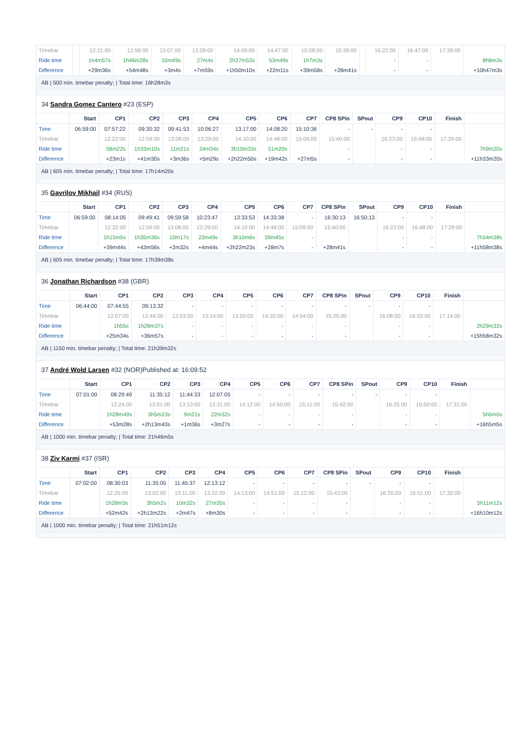| Timebar | | 12:21:00 | 12:58:00 | 13:07:00 | 13:28:00 | 14:09:00 | 14:47:00 | 15:08:00 | 15:39:00 | | 16:22:00 | 16:47:00 | 17:28:00 | |
| Ride time | | 1h4m57s | 1h46m28s | 10m49s | 27m4s | 2h37m53s | 53m49s | 1h7m3s | | | - | - | | 8h8m3s |
| Difference | | +29m36s | +54m48s | +3m4s | +7m59s | +1h50m10s | +22m11s | +39m58s | +28m41s | | - | - | | +10h47m3s |
AB | 500 min. timebar penalty; | Total time: 16h28m3s
34 Sandra Gomez Cantero #23 (ESP)
| | Start | CP1 | CP2 | CP3 | CP4 | CP5 | CP6 | CP7 | CP8 SPin | SPout | CP9 | CP10 | Finish | |
| --- | --- | --- | --- | --- | --- | --- | --- | --- | --- | --- | --- | --- | --- | --- |
| Time | 06:59:00 | 07:57:22 | 09:30:32 | 09:41:53 | 10:06:27 | 13:17:00 | 14:08:20 | 15:10:36 | - | - | - | - | | |
| Timebar | | 12:22:00 | 12:59:00 | 13:08:00 | 13:29:00 | 14:10:00 | 14:48:00 | 15:09:00 | 15:40:00 | | 16:23:00 | 16:48:00 | 17:29:00 | |
| Ride time | | 58m22s | 1h33m10s | 11m21s | 24m34s | 3h10m33s | 51m20s | | - | | - | - | | 7h9m20s |
| Difference | | +23m1s | +41m30s | +3m36s | +5m29s | +2h22m50s | +19m42s | +27m5s | - | | - | - | | +11h33m20s |
AB | 605 min. timebar penalty; | Total time: 17h14m20s
35 Gavrilov Mikhail #34 (RUS)
| | Start | CP1 | CP2 | CP3 | CP4 | CP5 | CP6 | CP7 | CP8 SPin | SPout | CP9 | CP10 | Finish | |
| --- | --- | --- | --- | --- | --- | --- | --- | --- | --- | --- | --- | --- | --- | --- |
| Time | 06:59:00 | 08:14:05 | 09:49:41 | 09:59:58 | 10:23:47 | 13:33:53 | 14:33:38 | - | 16:30:13 | 16:50:13 | - | - | | |
| Timebar | | 12:22:00 | 12:59:00 | 13:08:00 | 13:29:00 | 14:10:00 | 14:48:00 | 15:09:00 | 15:40:00 | | 16:23:00 | 16:48:00 | 17:29:00 | |
| Ride time | | 1h15m5s | 1h35m36s | 10m17s | 23m49s | 3h10m6s | 59m45s | - | | | - | - | | 7h34m38s |
| Difference | | +39m44s | +43m56s | +2m32s | +4m44s | +2h22m23s | +28m7s | - | +28m41s | | - | - | | +11h58m38s |
AB | 605 min. timebar penalty; | Total time: 17h39m38s
36 Jonathan Richardson #38 (GBR)
| | Start | CP1 | CP2 | CP3 | CP4 | CP5 | CP6 | CP7 | CP8 SPin | SPout | CP9 | CP10 | Finish | |
| --- | --- | --- | --- | --- | --- | --- | --- | --- | --- | --- | --- | --- | --- | --- |
| Time | 06:44:00 | 07:44:55 | 09:13:32 | - | - | - | - | - | - | - | - | - | | |
| Timebar | | 12:07:00 | 12:44:00 | 12:53:00 | 13:14:00 | 13:55:00 | 14:33:00 | 14:54:00 | 15:25:00 | | 16:08:00 | 16:33:00 | 17:14:00 | |
| Ride time | | 1h55s | 1h28m37s | - | - | - | - | - | - | | - | - | | 2h29m32s |
| Difference | | +25m34s | +36m57s | - | - | - | - | - | - | | - | - | | +15h58m32s |
AB | 1150 min. timebar penalty; | Total time: 21h39m32s
37 André Wold Larsen #32 (NOR)Published at: 16:09:52
| | Start | CP1 | CP2 | CP3 | CP4 | CP5 | CP6 | CP7 | CP8 SPin | SPout | CP9 | CP10 | Finish | |
| --- | --- | --- | --- | --- | --- | --- | --- | --- | --- | --- | --- | --- | --- | --- |
| Time | 07:01:00 | 08:29:49 | 11:35:12 | 11:44:33 | 12:07:05 | - | - | - | - | - | - | - | | |
| Timebar | | 12:24:00 | 13:01:00 | 13:10:00 | 13:31:00 | 14:12:00 | 14:50:00 | 15:11:00 | 15:42:00 | | 16:25:00 | 16:50:00 | 17:31:00 | |
| Ride time | | 1h28m49s | 3h5m23s | 9m21s | 22m32s | - | - | - | - | | - | - | | 5h6m5s |
| Difference | | +53m28s | +2h13m43s | +1m36s | +3m27s | - | - | - | - | | - | - | | +16h5m5s |
AB | 1000 min. timebar penalty; | Total time: 21h46m5s
38 Ziv Karmi #37 (ISR)
| | Start | CP1 | CP2 | CP3 | CP4 | CP5 | CP6 | CP7 | CP8 SPin | SPout | CP9 | CP10 | Finish | |
| --- | --- | --- | --- | --- | --- | --- | --- | --- | --- | --- | --- | --- | --- | --- |
| Time | 07:02:00 | 08:30:03 | 11:35:05 | 11:45:37 | 12:13:12 | - | - | - | - | - | - | - | | |
| Timebar | | 12:25:00 | 13:02:00 | 13:11:00 | 13:32:00 | 14:13:00 | 14:51:00 | 15:12:00 | 15:43:00 | | 16:26:00 | 16:51:00 | 17:32:00 | |
| Ride time | | 1h28m3s | 3h5m2s | 10m32s | 27m35s | - | - | - | - | | - | - | | 5h11m12s |
| Difference | | +52m42s | +2h13m22s | +2m47s | +8m30s | - | - | - | - | | - | - | | +16h10m12s |
AB | 1000 min. timebar penalty; | Total time: 21h51m12s